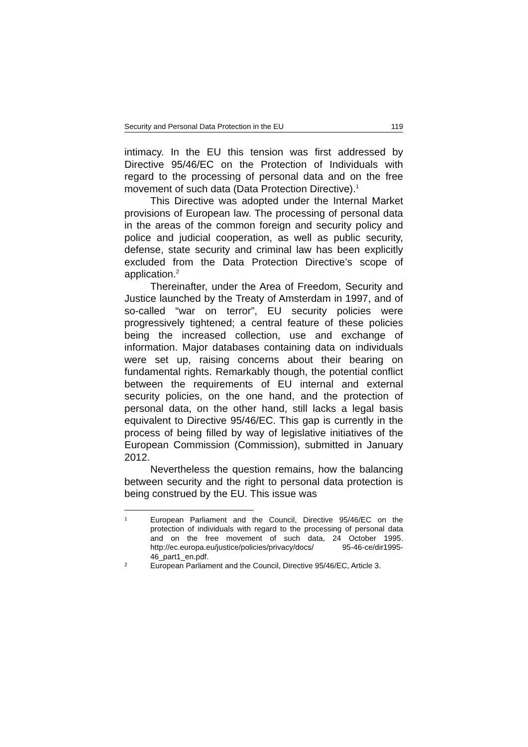Security and Personal Data Protection in the EU 119
intimacy. In the EU this tension was first addressed by Directive 95/46/EC on the Protection of Individuals with regard to the processing of personal data and on the free movement of such data (Data Protection Directive).<sup>1</sup>
This Directive was adopted under the Internal Market provisions of European law. The processing of personal data in the areas of the common foreign and security policy and police and judicial cooperation, as well as public security, defense, state security and criminal law has been explicitly excluded from the Data Protection Directive’s scope of application.<sup>2</sup>
Thereinafter, under the Area of Freedom, Security and Justice launched by the Treaty of Amsterdam in 1997, and of so-called “war on terror”, EU security policies were progressively tightened; a central feature of these policies being the increased collection, use and exchange of information. Major databases containing data on individuals were set up, raising concerns about their bearing on fundamental rights. Remarkably though, the potential conflict between the requirements of EU internal and external security policies, on the one hand, and the protection of personal data, on the other hand, still lacks a legal basis equivalent to Directive 95/46/EC. This gap is currently in the process of being filled by way of legislative initiatives of the European Commission (Commission), submitted in January 2012.
Nevertheless the question remains, how the balancing between security and the right to personal data protection is being construed by the EU. This issue was
1 European Parliament and the Council, Directive 95/46/EC on the protection of individuals with regard to the processing of personal data and on the free movement of such data, 24 October 1995. http://ec.europa.eu/justice/policies/privacy/docs/ 95-46-ce/dir1995-46_part1_en.pdf.
2 European Parliament and the Council, Directive 95/46/EC, Article 3.